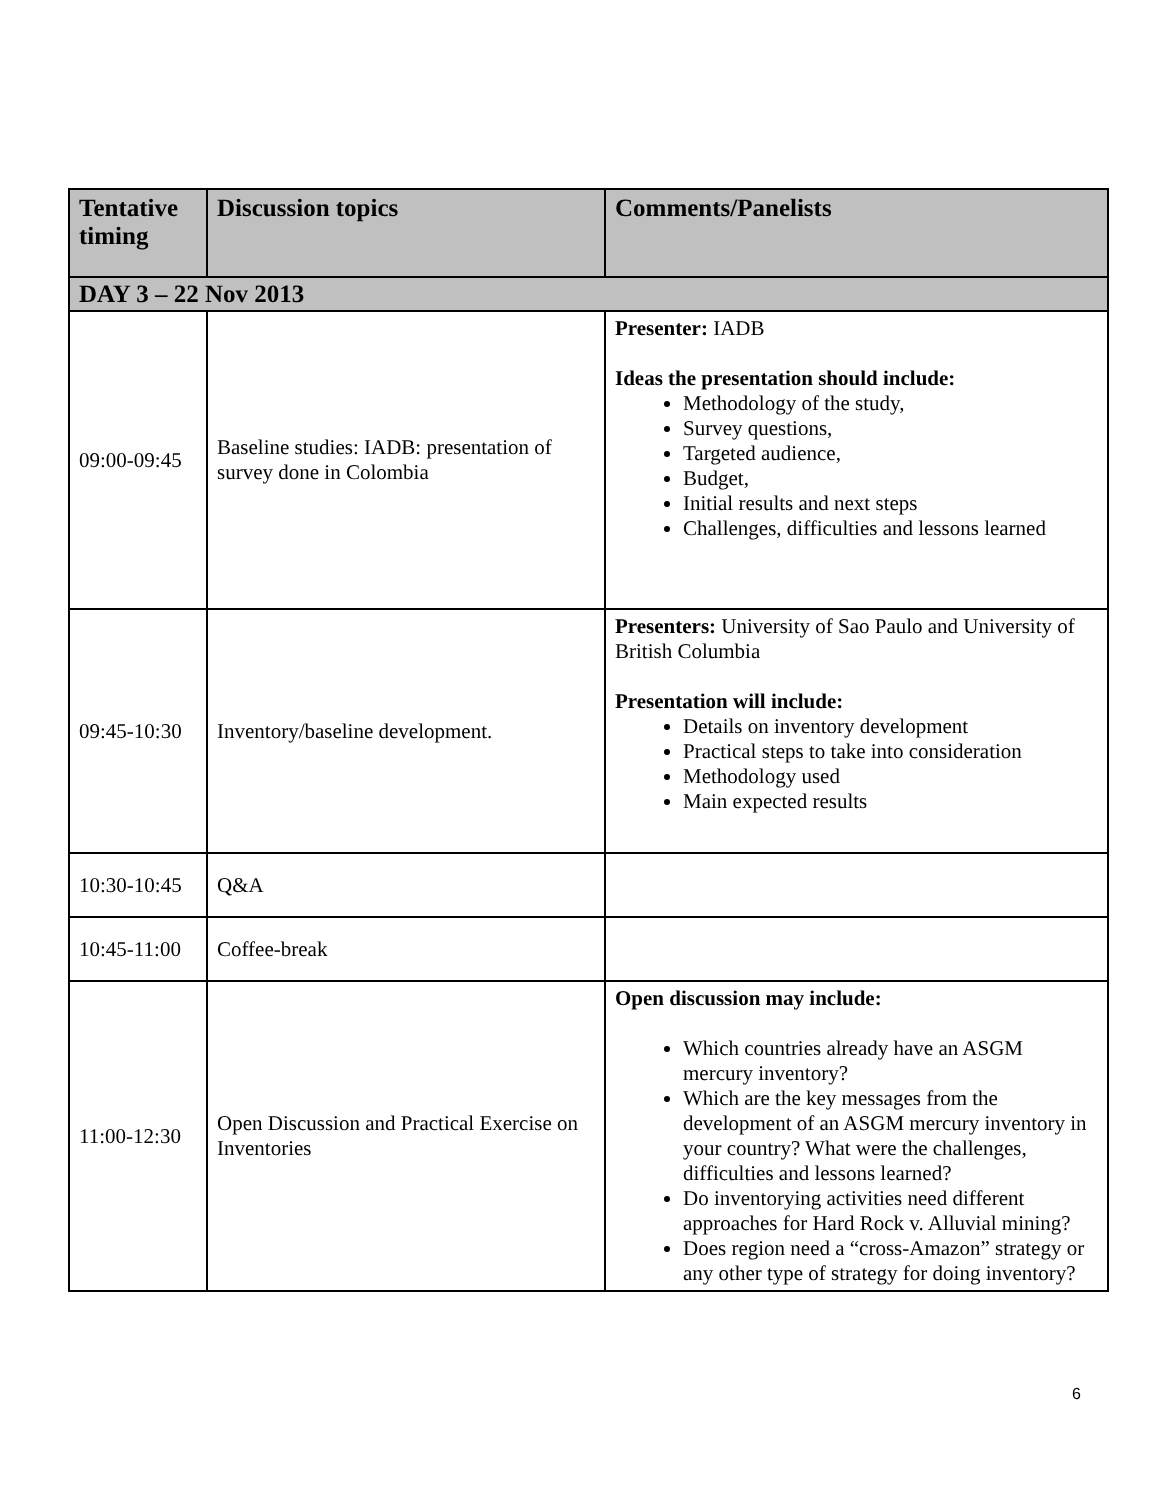| Tentative timing | Discussion topics | Comments/Panelists |
| --- | --- | --- |
| DAY 3 – 22 Nov 2013 | | |
| 09:00-09:45 | Baseline studies: IADB: presentation of survey done in Colombia | Presenter: IADB Ideas the presentation should include: Methodology of the study, Survey questions, Targeted audience, Budget, Initial results and next steps Challenges, difficulties and lessons learned |
| 09:45-10:30 | Inventory/baseline development. | Presenters: University of Sao Paulo and University of British Columbia Presentation will include: Details on inventory development Practical steps to take into consideration Methodology used Main expected results |
| 10:30-10:45 | Q&A | |
| 10:45-11:00 | Coffee-break | |
| 11:00-12:30 | Open Discussion and Practical Exercise on Inventories | Open discussion may include: Which countries already have an ASGM mercury inventory? Which are the key messages from the development of an ASGM mercury inventory in your country? What were the challenges, difficulties and lessons learned? Do inventorying activities need different approaches for Hard Rock v. Alluvial mining? Does region need a “cross-Amazon” strategy or any other type of strategy for doing inventory? |
6